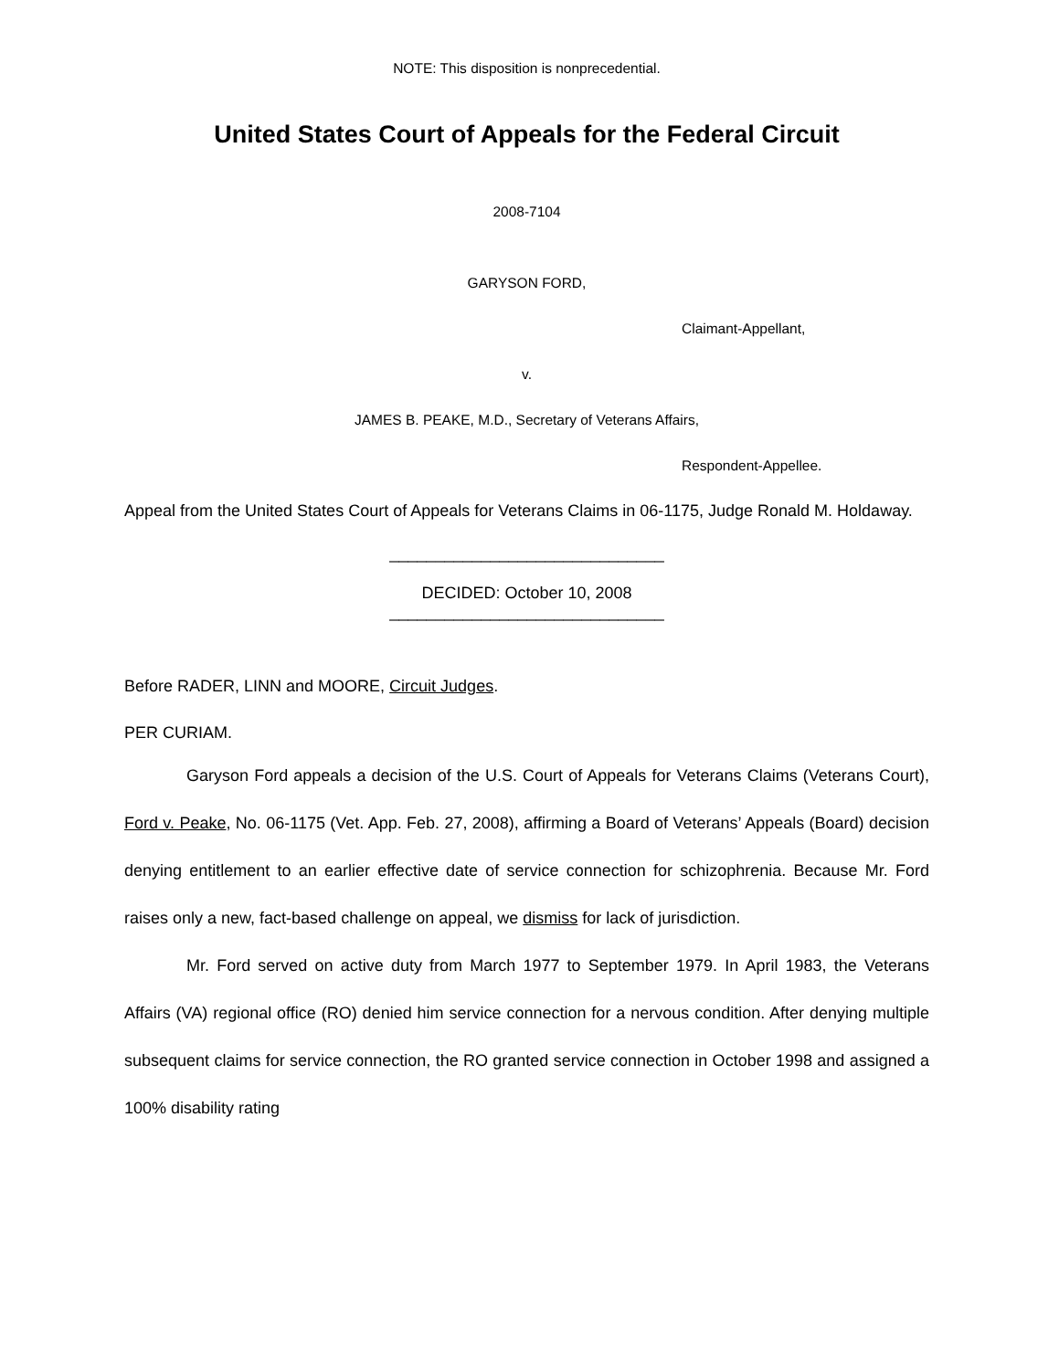NOTE: This disposition is nonprecedential.
United States Court of Appeals for the Federal Circuit
2008-7104
GARYSON FORD,
Claimant-Appellant,
v.
JAMES B. PEAKE, M.D., Secretary of Veterans Affairs,
Respondent-Appellee.
Appeal from the United States Court of Appeals for Veterans Claims in 06-1175, Judge Ronald M. Holdaway.
______________________________
DECIDED: October 10, 2008
______________________________
Before RADER, LINN and MOORE, Circuit Judges.
PER CURIAM.
Garyson Ford appeals a decision of the U.S. Court of Appeals for Veterans Claims (Veterans Court), Ford v. Peake, No. 06-1175 (Vet. App. Feb. 27, 2008), affirming a Board of Veterans’ Appeals (Board) decision denying entitlement to an earlier effective date of service connection for schizophrenia. Because Mr. Ford raises only a new, fact-based challenge on appeal, we dismiss for lack of jurisdiction.
Mr. Ford served on active duty from March 1977 to September 1979. In April 1983, the Veterans Affairs (VA) regional office (RO) denied him service connection for a nervous condition. After denying multiple subsequent claims for service connection, the RO granted service connection in October 1998 and assigned a 100% disability rating